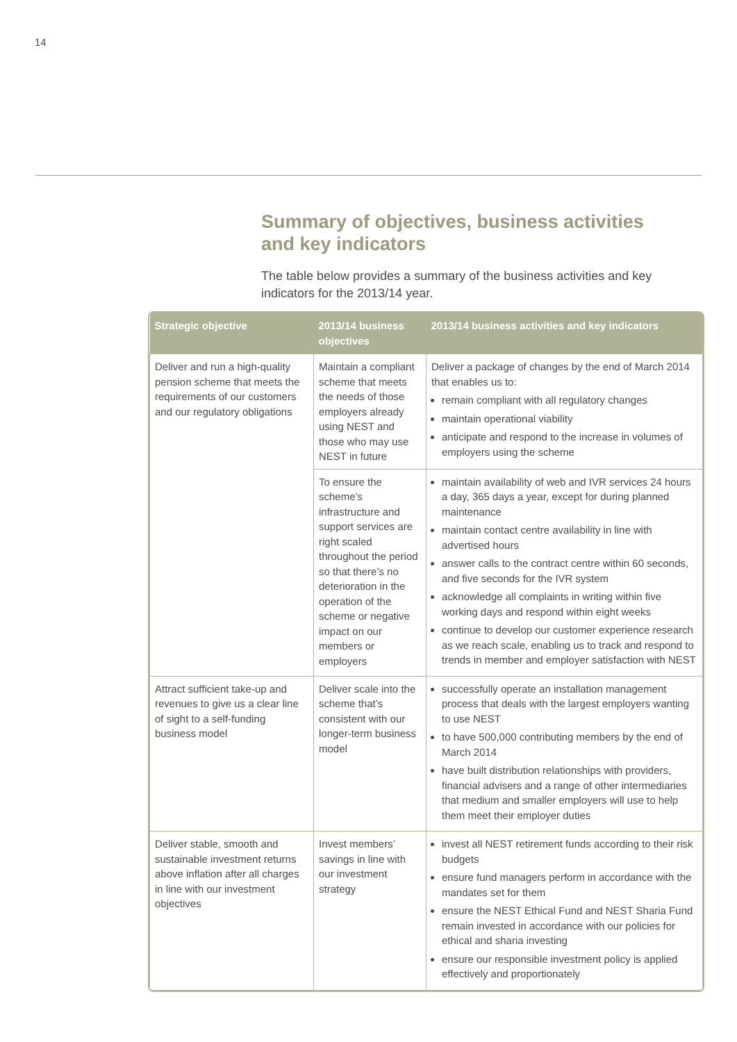14
Summary of objectives, business activities and key indicators
The table below provides a summary of the business activities and key indicators for the 2013/14 year.
| Strategic objective | 2013/14 business objectives | 2013/14 business activities and key indicators |
| --- | --- | --- |
| Deliver and run a high-quality pension scheme that meets the requirements of our customers and our regulatory obligations | Maintain a compliant scheme that meets the needs of those employers already using NEST and those who may use NEST in future | Deliver a package of changes by the end of March 2014 that enables us to: remain compliant with all regulatory changes maintain operational viability anticipate and respond to the increase in volumes of employers using the scheme |
| | To ensure the scheme’s infrastructure and support services are right scaled throughout the period so that there’s no deterioration in the operation of the scheme or negative impact on our members or employers | maintain availability of web and IVR services 24 hours a day, 365 days a year, except for during planned maintenance maintain contact centre availability in line with advertised hours answer calls to the contract centre within 60 seconds, and five seconds for the IVR system acknowledge all complaints in writing within five working days and respond within eight weeks continue to develop our customer experience research as we reach scale, enabling us to track and respond to trends in member and employer satisfaction with NEST |
| Attract sufficient take-up and revenues to give us a clear line of sight to a self-funding business model | Deliver scale into the scheme that’s consistent with our longer-term business model | successfully operate an installation management process that deals with the largest employers wanting to use NEST to have 500,000 contributing members by the end of March 2014 have built distribution relationships with providers, financial advisers and a range of other intermediaries that medium and smaller employers will use to help them meet their employer duties |
| Deliver stable, smooth and sustainable investment returns above inflation after all charges in line with our investment objectives | Invest members’ savings in line with our investment strategy | invest all NEST retirement funds according to their risk budgets ensure fund managers perform in accordance with the mandates set for them ensure the NEST Ethical Fund and NEST Sharia Fund remain invested in accordance with our policies for ethical and sharia investing ensure our responsible investment policy is applied effectively and proportionately |